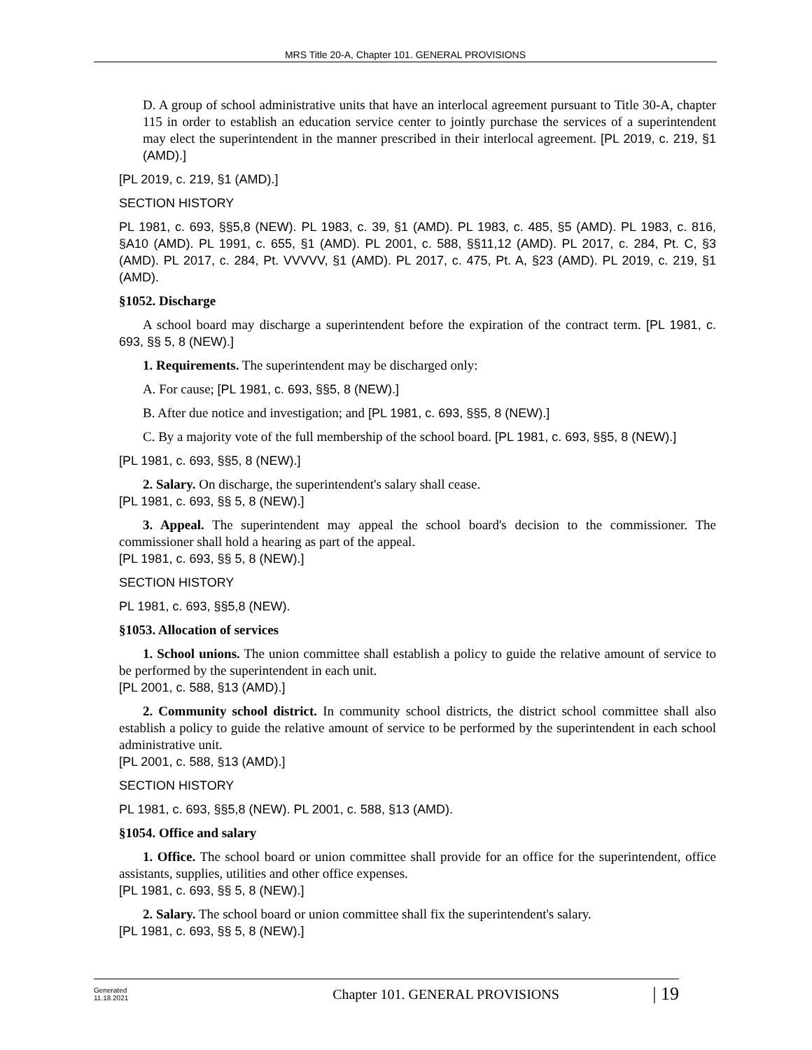MRS Title 20-A, Chapter 101. GENERAL PROVISIONS
D. A group of school administrative units that have an interlocal agreement pursuant to Title 30-A, chapter 115 in order to establish an education service center to jointly purchase the services of a superintendent may elect the superintendent in the manner prescribed in their interlocal agreement. [PL 2019, c. 219, §1 (AMD).]
[PL 2019, c. 219, §1 (AMD).]
SECTION HISTORY
PL 1981, c. 693, §§5,8 (NEW). PL 1983, c. 39, §1 (AMD). PL 1983, c. 485, §5 (AMD). PL 1983, c. 816, §A10 (AMD). PL 1991, c. 655, §1 (AMD). PL 2001, c. 588, §§11,12 (AMD). PL 2017, c. 284, Pt. C, §3 (AMD). PL 2017, c. 284, Pt. VVVVV, §1 (AMD). PL 2017, c. 475, Pt. A, §23 (AMD). PL 2019, c. 219, §1 (AMD).
§1052. Discharge
A school board may discharge a superintendent before the expiration of the contract term. [PL 1981, c. 693, §§ 5, 8 (NEW).]
1. Requirements. The superintendent may be discharged only:
A. For cause; [PL 1981, c. 693, §§5, 8 (NEW).]
B. After due notice and investigation; and [PL 1981, c. 693, §§5, 8 (NEW).]
C. By a majority vote of the full membership of the school board. [PL 1981, c. 693, §§5, 8 (NEW).]
[PL 1981, c. 693, §§5, 8 (NEW).]
2. Salary. On discharge, the superintendent's salary shall cease.
[PL 1981, c. 693, §§ 5, 8 (NEW).]
3. Appeal. The superintendent may appeal the school board's decision to the commissioner. The commissioner shall hold a hearing as part of the appeal.
[PL 1981, c. 693, §§ 5, 8 (NEW).]
SECTION HISTORY
PL 1981, c. 693, §§5,8 (NEW).
§1053. Allocation of services
1. School unions. The union committee shall establish a policy to guide the relative amount of service to be performed by the superintendent in each unit.
[PL 2001, c. 588, §13 (AMD).]
2. Community school district. In community school districts, the district school committee shall also establish a policy to guide the relative amount of service to be performed by the superintendent in each school administrative unit.
[PL 2001, c. 588, §13 (AMD).]
SECTION HISTORY
PL 1981, c. 693, §§5,8 (NEW). PL 2001, c. 588, §13 (AMD).
§1054. Office and salary
1. Office. The school board or union committee shall provide for an office for the superintendent, office assistants, supplies, utilities and other office expenses.
[PL 1981, c. 693, §§ 5, 8 (NEW).]
2. Salary. The school board or union committee shall fix the superintendent's salary.
[PL 1981, c. 693, §§ 5, 8 (NEW).]
Generated
11.18.2021
Chapter 101. GENERAL PROVISIONS
| 19